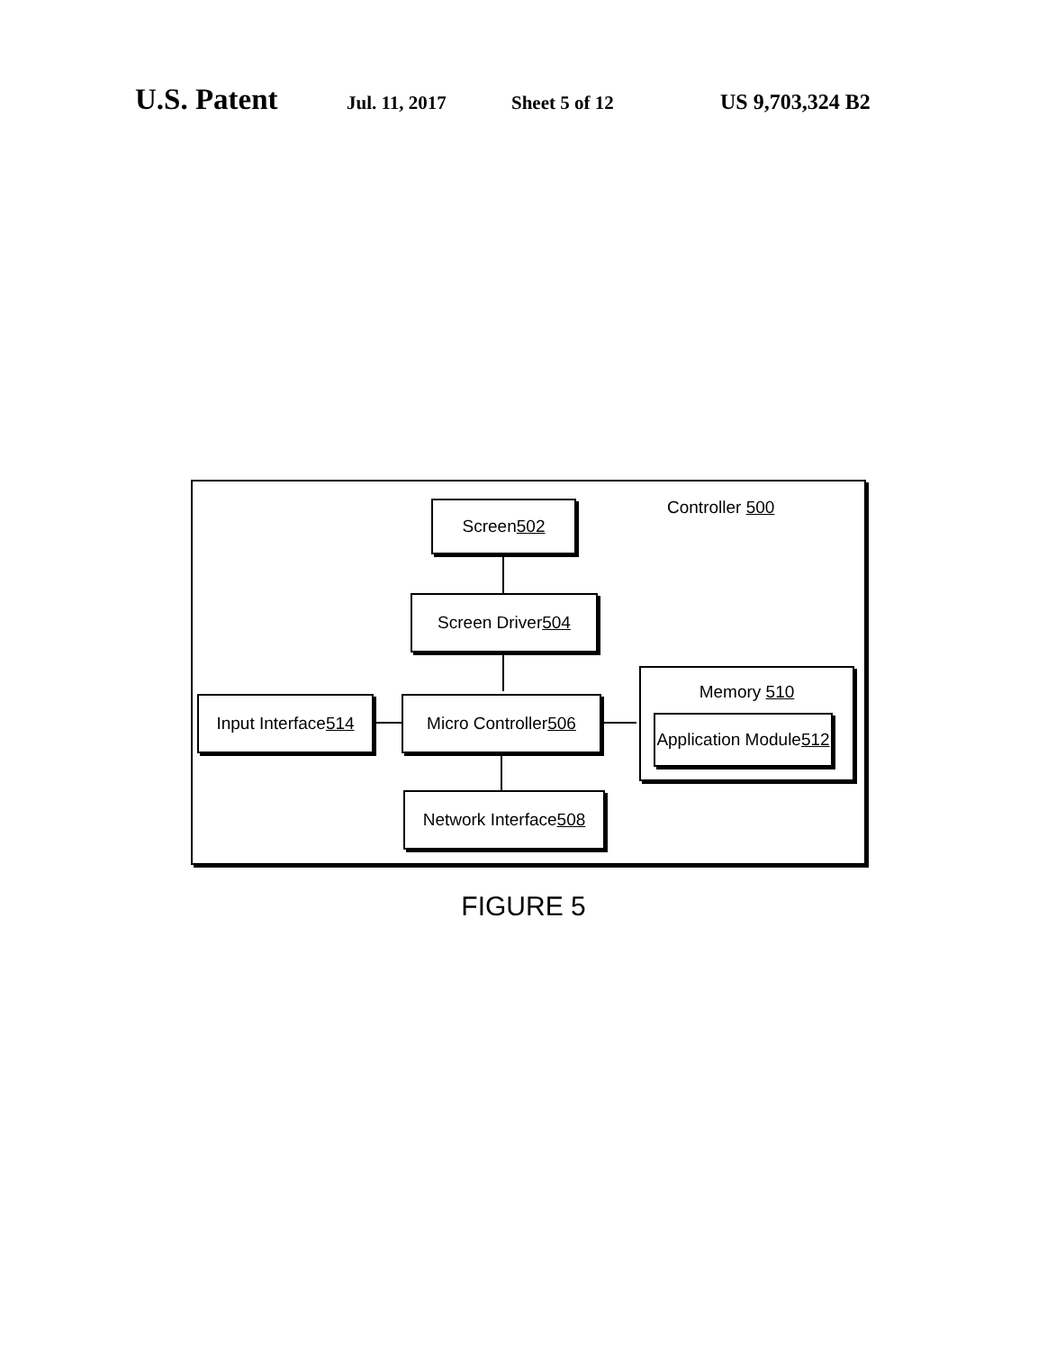U.S. Patent Jul. 11, 2017 Sheet 5 of 12 US 9,703,324 B2
Controller 500
Screen 502
Screen Driver 504
Input Interface 514
Micro Controller 506
Memory 510
Application Module
512
Network Interface 508
FIGURE 5